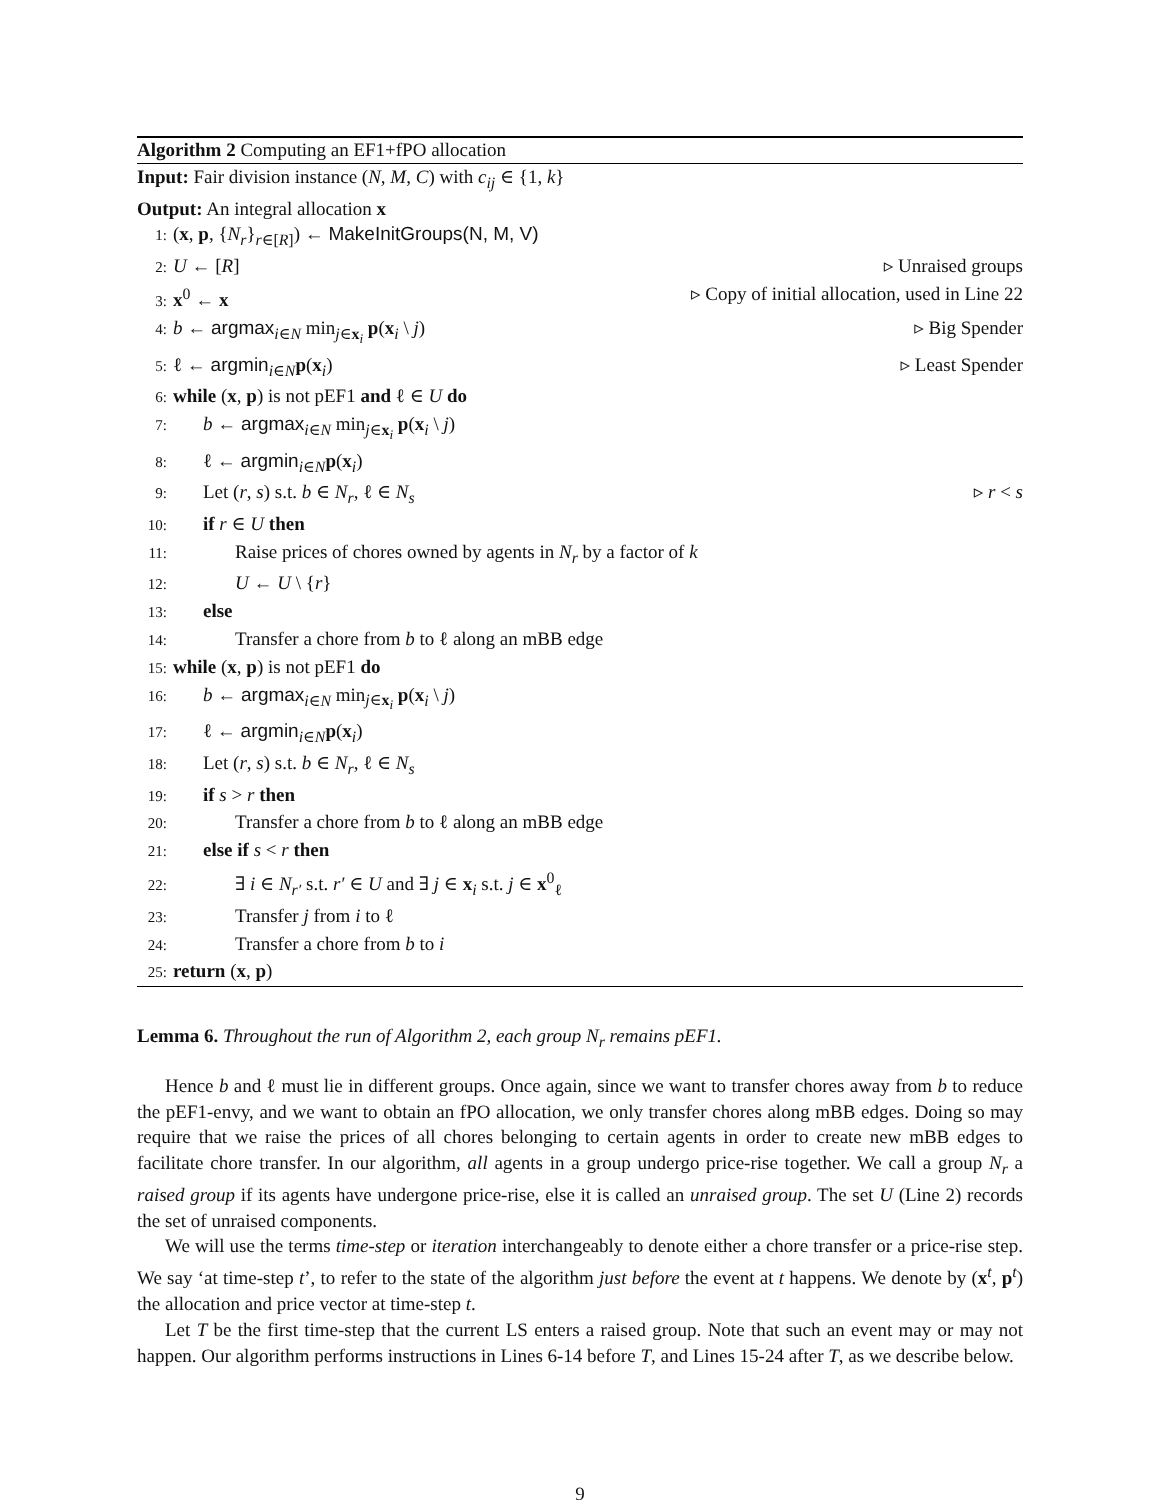Algorithm 2 Computing an EF1+fPO allocation
Input: Fair division instance (N, M, C) with c<sub>ij</sub> ∈ {1, k}
Output: An integral allocation x
1: (x, p, {N<sub>r</sub>}<sub>r∈[R]</sub>) ← MakeInitGroups(N, M, V)
2: U ← [R] ▹ Unraised groups
3: x<sup>0</sup> ← x ▹ Copy of initial allocation, used in Line 22
4: b ← argmax<sub>i∈N</sub> min<sub>j∈x<sub>i</sub></sub> p(x<sub>i</sub> \ j) ▹ Big Spender
5: ℓ ← argmin<sub>i∈N</sub>p(x<sub>i</sub>) ▹ Least Spender
6: while (x, p) is not pEF1 and ℓ ∈ U do
7: b ← argmax<sub>i∈N</sub> min<sub>j∈x<sub>i</sub></sub> p(x<sub>i</sub> \ j)
8: ℓ ← argmin<sub>i∈N</sub>p(x<sub>i</sub>)
9: Let (r, s) s.t. b ∈ N<sub>r</sub>, ℓ ∈ N<sub>s</sub> ▹ r < s
10: if r ∈ U then
11: Raise prices of chores owned by agents in N<sub>r</sub> by a factor of k
12: U ← U \ {r}
13: else
14: Transfer a chore from b to ℓ along an mBB edge
15: while (x, p) is not pEF1 do
16: b ← argmax<sub>i∈N</sub> min<sub>j∈x<sub>i</sub></sub> p(x<sub>i</sub> \ j)
17: ℓ ← argmin<sub>i∈N</sub>p(x<sub>i</sub>)
18: Let (r, s) s.t. b ∈ N<sub>r</sub>, ℓ ∈ N<sub>s</sub>
19: if s > r then
20: Transfer a chore from b to ℓ along an mBB edge
21: else if s < r then
22: ∃ i ∈ N<sub>r′</sub> s.t. r′ ∈ U and ∃ j ∈ x<sub>i</sub> s.t. j ∈ x<sup>0</sup><sub>ℓ</sub>
23: Transfer j from i to ℓ
24: Transfer a chore from b to i
25: return (x, p)
Lemma 6. Throughout the run of Algorithm 2, each group N<sub>r</sub> remains pEF1.
Hence b and ℓ must lie in different groups. Once again, since we want to transfer chores away from b to reduce the pEF1-envy, and we want to obtain an fPO allocation, we only transfer chores along mBB edges. Doing so may require that we raise the prices of all chores belonging to certain agents in order to create new mBB edges to facilitate chore transfer. In our algorithm, all agents in a group undergo price-rise together. We call a group N<sub>r</sub> a raised group if its agents have undergone price-rise, else it is called an unraised group. The set U (Line 2) records the set of unraised components.
We will use the terms time-step or iteration interchangeably to denote either a chore transfer or a price-rise step. We say ‘at time-step t’, to refer to the state of the algorithm just before the event at t happens. We denote by (x<sup>t</sup>, p<sup>t</sup>) the allocation and price vector at time-step t.
Let T be the first time-step that the current LS enters a raised group. Note that such an event may or may not happen. Our algorithm performs instructions in Lines 6-14 before T, and Lines 15-24 after T, as we describe below.
9